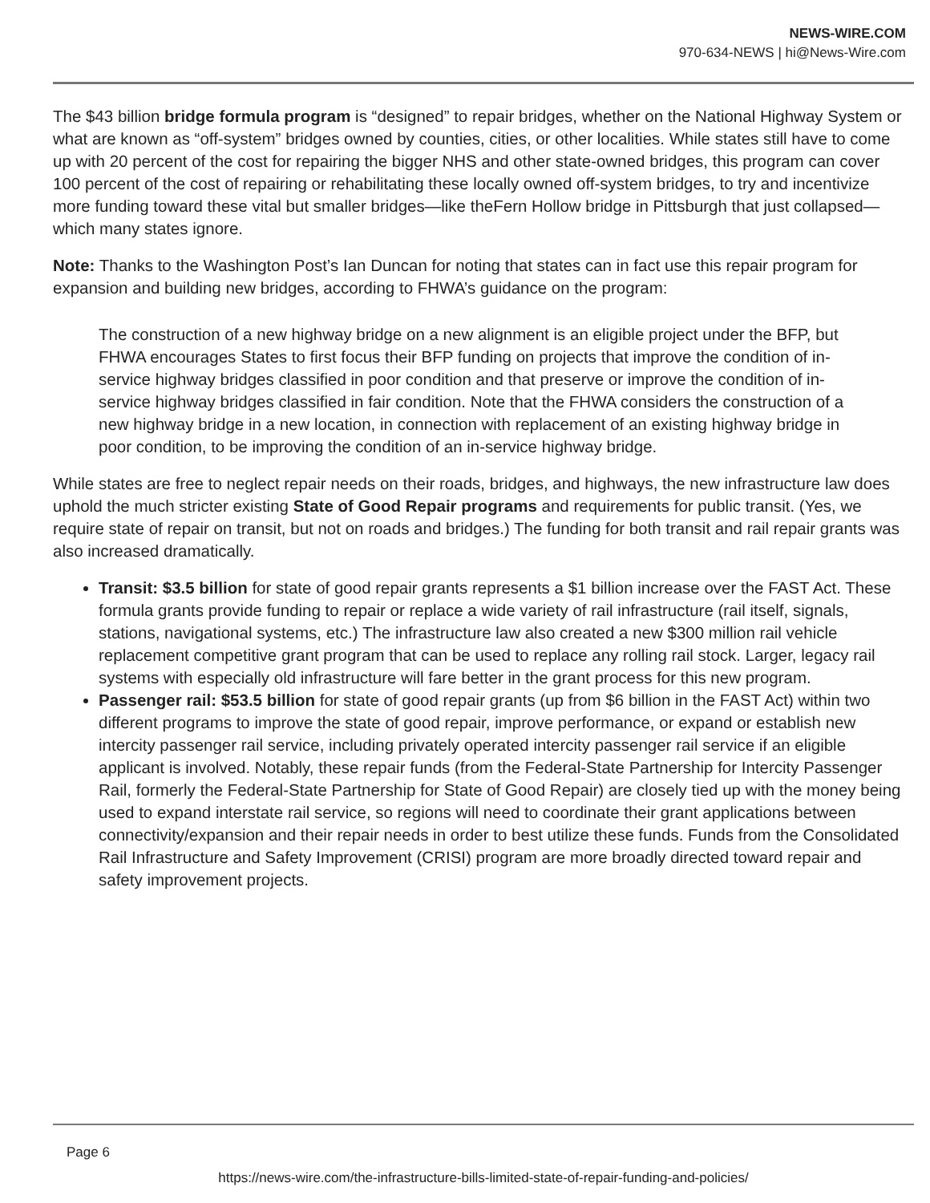NEWS-WIRE.COM
970-634-NEWS | hi@News-Wire.com
The $43 billion bridge formula program is “designed” to repair bridges, whether on the National Highway System or what are known as “off-system” bridges owned by counties, cities, or other localities. While states still have to come up with 20 percent of the cost for repairing the bigger NHS and other state-owned bridges, this program can cover 100 percent of the cost of repairing or rehabilitating these locally owned off-system bridges, to try and incentivize more funding toward these vital but smaller bridges—like theFern Hollow bridge in Pittsburgh that just collapsed—which many states ignore.
Note: Thanks to the Washington Post’s Ian Duncan for noting that states can in fact use this repair program for expansion and building new bridges, according to FHWA’s guidance on the program:
The construction of a new highway bridge on a new alignment is an eligible project under the BFP, but FHWA encourages States to first focus their BFP funding on projects that improve the condition of in-service highway bridges classified in poor condition and that preserve or improve the condition of in-service highway bridges classified in fair condition. Note that the FHWA considers the construction of a new highway bridge in a new location, in connection with replacement of an existing highway bridge in poor condition, to be improving the condition of an in-service highway bridge.
While states are free to neglect repair needs on their roads, bridges, and highways, the new infrastructure law does uphold the much stricter existing State of Good Repair programs and requirements for public transit. (Yes, we require state of repair on transit, but not on roads and bridges.) The funding for both transit and rail repair grants was also increased dramatically.
Transit: $3.5 billion for state of good repair grants represents a $1 billion increase over the FAST Act. These formula grants provide funding to repair or replace a wide variety of rail infrastructure (rail itself, signals, stations, navigational systems, etc.) The infrastructure law also created a new $300 million rail vehicle replacement competitive grant program that can be used to replace any rolling rail stock. Larger, legacy rail systems with especially old infrastructure will fare better in the grant process for this new program.
Passenger rail: $53.5 billion for state of good repair grants (up from $6 billion in the FAST Act) within two different programs to improve the state of good repair, improve performance, or expand or establish new intercity passenger rail service, including privately operated intercity passenger rail service if an eligible applicant is involved. Notably, these repair funds (from the Federal-State Partnership for Intercity Passenger Rail, formerly the Federal-State Partnership for State of Good Repair) are closely tied up with the money being used to expand interstate rail service, so regions will need to coordinate their grant applications between connectivity/expansion and their repair needs in order to best utilize these funds. Funds from the Consolidated Rail Infrastructure and Safety Improvement (CRISI) program are more broadly directed toward repair and safety improvement projects.
Page 6
https://news-wire.com/the-infrastructure-bills-limited-state-of-repair-funding-and-policies/